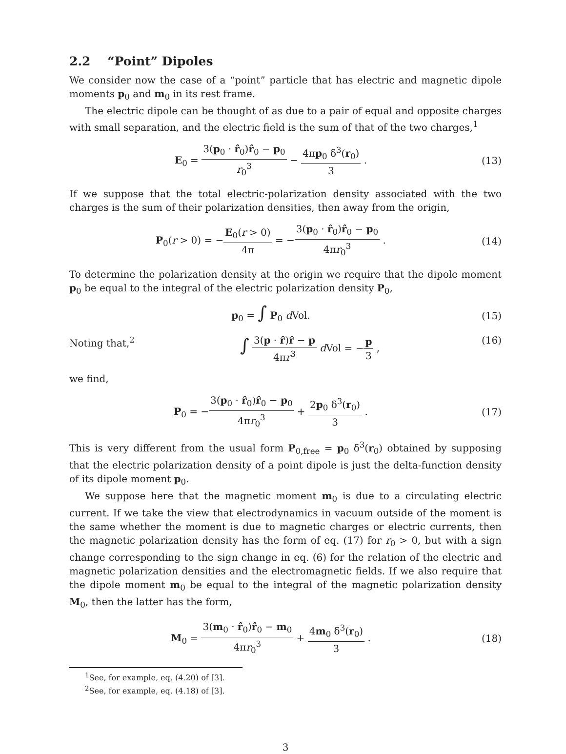2.2 “Point” Dipoles
We consider now the case of a “point” particle that has electric and magnetic dipole moments p<sub>0</sub> and m<sub>0</sub> in its rest frame.
The electric dipole can be thought of as due to a pair of equal and opposite charges with small separation, and the electric field is the sum of that of the two charges,<sup>1</sup>
E<sub>0</sub> = 3(p<sub>0</sub> · r̂<sub>0</sub>)r̂<sub>0</sub> − p<sub>0</sub> r<sub>0</sub><sup>3</sup> − 4πp<sub>0</sub> δ<sup>3</sup>(r<sub>0</sub>) 3 .
(13)
If we suppose that the total electric-polarization density associated with the two charges is the sum of their polarization densities, then away from the origin,
P<sub>0</sub>(r > 0) = −E<sub>0</sub>(r > 0) 4π = −3(p<sub>0</sub> · r̂<sub>0</sub>)r̂<sub>0</sub> − p<sub>0</sub> 4πr<sub>0</sub><sup>3</sup> .
(14)
To determine the polarization density at the origin we require that the dipole moment p<sub>0</sub> be equal to the integral of the electric polarization density P<sub>0</sub>,
p<sub>0</sub> = ∫ P<sub>0</sub> d Vol. (15)
Noting that,<sup>2</sup>
∫ 3(p · r̂)r̂ − p 4πr<sup>3</sup> d Vol = −p 3 ,
(16)
we find,
P<sub>0</sub> = −3(p<sub>0</sub> · r̂<sub>0</sub>)r̂<sub>0</sub> − p<sub>0</sub> 4πr<sub>0</sub><sup>3</sup> + 2p<sub>0</sub> δ<sup>3</sup>(r<sub>0</sub>) 3 .
(17)
This is very different from the usual form P<sub>0,free</sub> = p<sub>0</sub> δ<sup>3</sup>(r<sub>0</sub>) obtained by supposing that the electric polarization density of a point dipole is just the delta-function density of its dipole moment p<sub>0</sub>.
We suppose here that the magnetic moment m<sub>0</sub> is due to a circulating electric current. If we take the view that electrodynamics in vacuum outside of the moment is the same whether the moment is due to magnetic charges or electric currents, then the magnetic polarization density has the form of eq. (17) for r<sub>0</sub> > 0, but with a sign change corresponding to the sign change in eq. (6) for the relation of the electric and magnetic polarization densities and the electromagnetic fields. If we also require that the dipole moment m<sub>0</sub> be equal to the integral of the magnetic polarization density M<sub>0</sub>, then the latter has the form,
M<sub>0</sub> = 3(m<sub>0</sub> · r̂<sub>0</sub>)r̂<sub>0</sub> − m<sub>0</sub> 4πr<sub>0</sub><sup>3</sup> + 4m<sub>0</sub> δ<sup>3</sup>(r<sub>0</sub>) 3 .
(18)
<sup>1</sup> See, for example, eq. (4.20) of [3].
<sup>2</sup> See, for example, eq. (4.18) of [3].
3